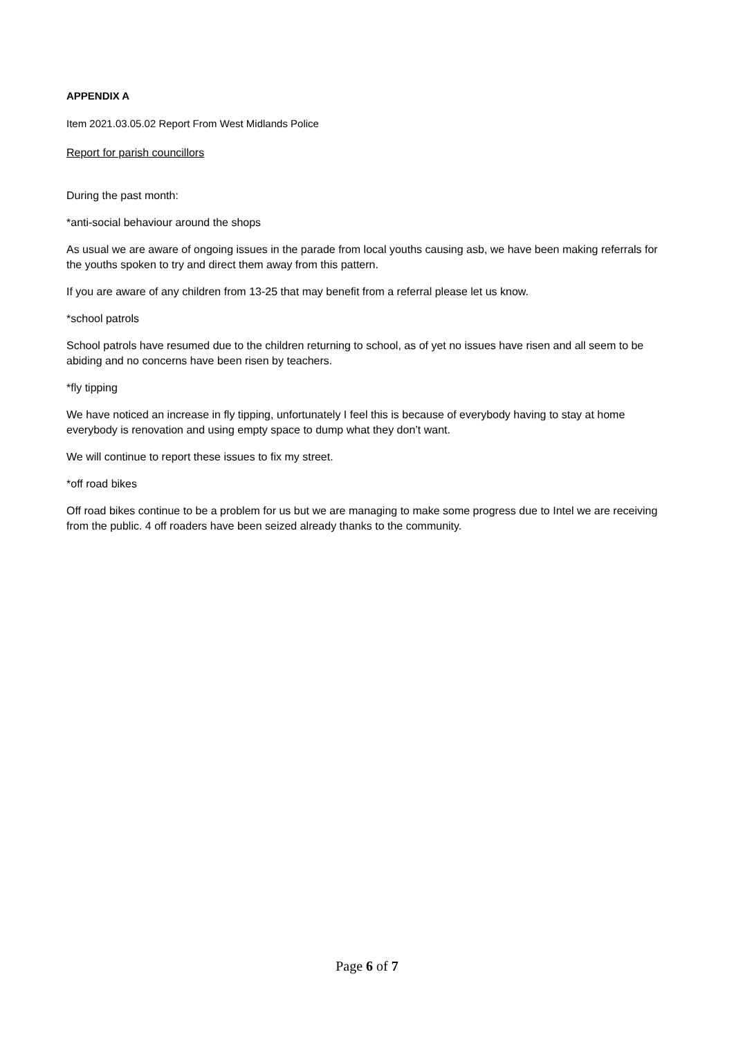APPENDIX A
Item 2021.03.05.02 Report From West Midlands Police
Report for parish councillors
During the past month:
*anti-social behaviour around the shops
As usual we are aware of ongoing issues in the parade from local youths causing asb, we have been making referrals for the youths spoken to try and direct them away from this pattern.
If you are aware of any children from 13-25 that may benefit from a referral please let us know.
*school patrols
School patrols have resumed due to the children returning to school, as of yet no issues have risen and all seem to be abiding and no concerns have been risen by teachers.
*fly tipping
We have noticed an increase in fly tipping, unfortunately I feel this is because of everybody having to stay at home everybody is renovation and using empty space to dump what they don’t want.
We will continue to report these issues to fix my street.
*off road bikes
Off road bikes continue to be a problem for us but we are managing to make some progress due to Intel we are receiving from the public. 4 off roaders have been seized already thanks to the community.
Page 6 of 7